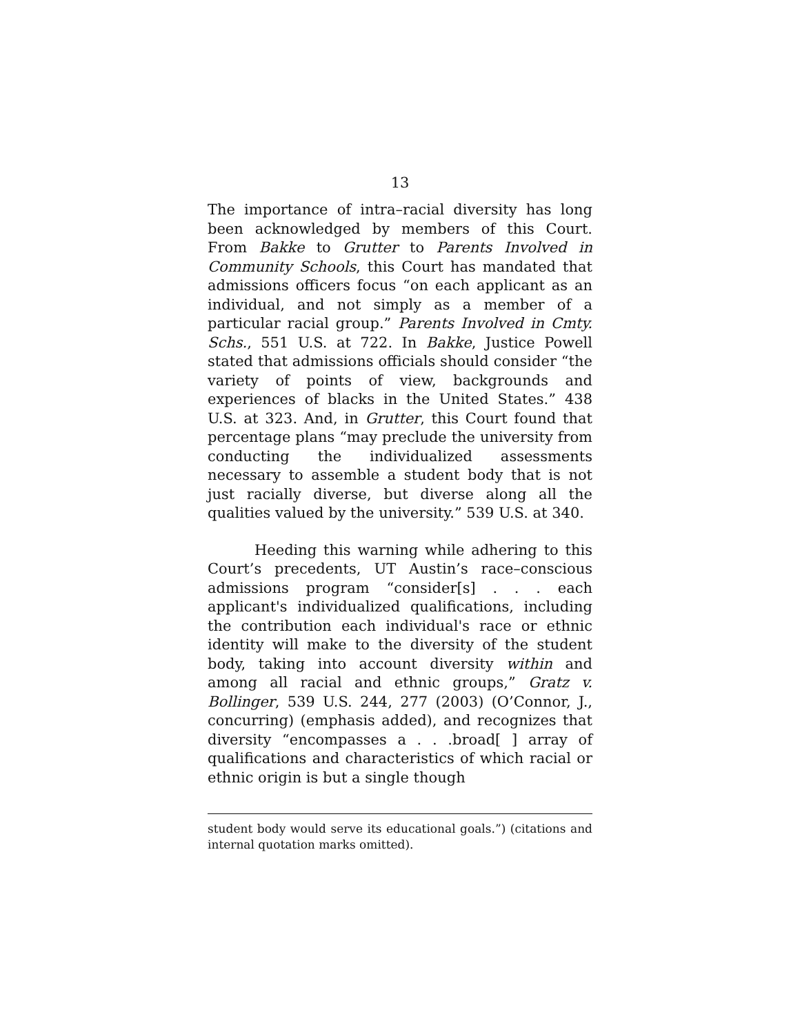13
The importance of intra–racial diversity has long been acknowledged by members of this Court. From Bakke to Grutter to Parents Involved in Community Schools, this Court has mandated that admissions officers focus “on each applicant as an individual, and not simply as a member of a particular racial group.” Parents Involved in Cmty. Schs., 551 U.S. at 722. In Bakke, Justice Powell stated that admissions officials should consider “the variety of points of view, backgrounds and experiences of blacks in the United States.” 438 U.S. at 323. And, in Grutter, this Court found that percentage plans “may preclude the university from conducting the individualized assessments necessary to assemble a student body that is not just racially diverse, but diverse along all the qualities valued by the university.” 539 U.S. at 340.
Heeding this warning while adhering to this Court’s precedents, UT Austin’s race–conscious admissions program “consider[s] . . . each applicant's individualized qualifications, including the contribution each individual's race or ethnic identity will make to the diversity of the student body, taking into account diversity within and among all racial and ethnic groups,” Gratz v. Bollinger, 539 U.S. 244, 277 (2003) (O’Connor, J., concurring) (emphasis added), and recognizes that diversity “encompasses a . . .broad[ ] array of qualifications and characteristics of which racial or ethnic origin is but a single though
student body would serve its educational goals.”) (citations and internal quotation marks omitted).